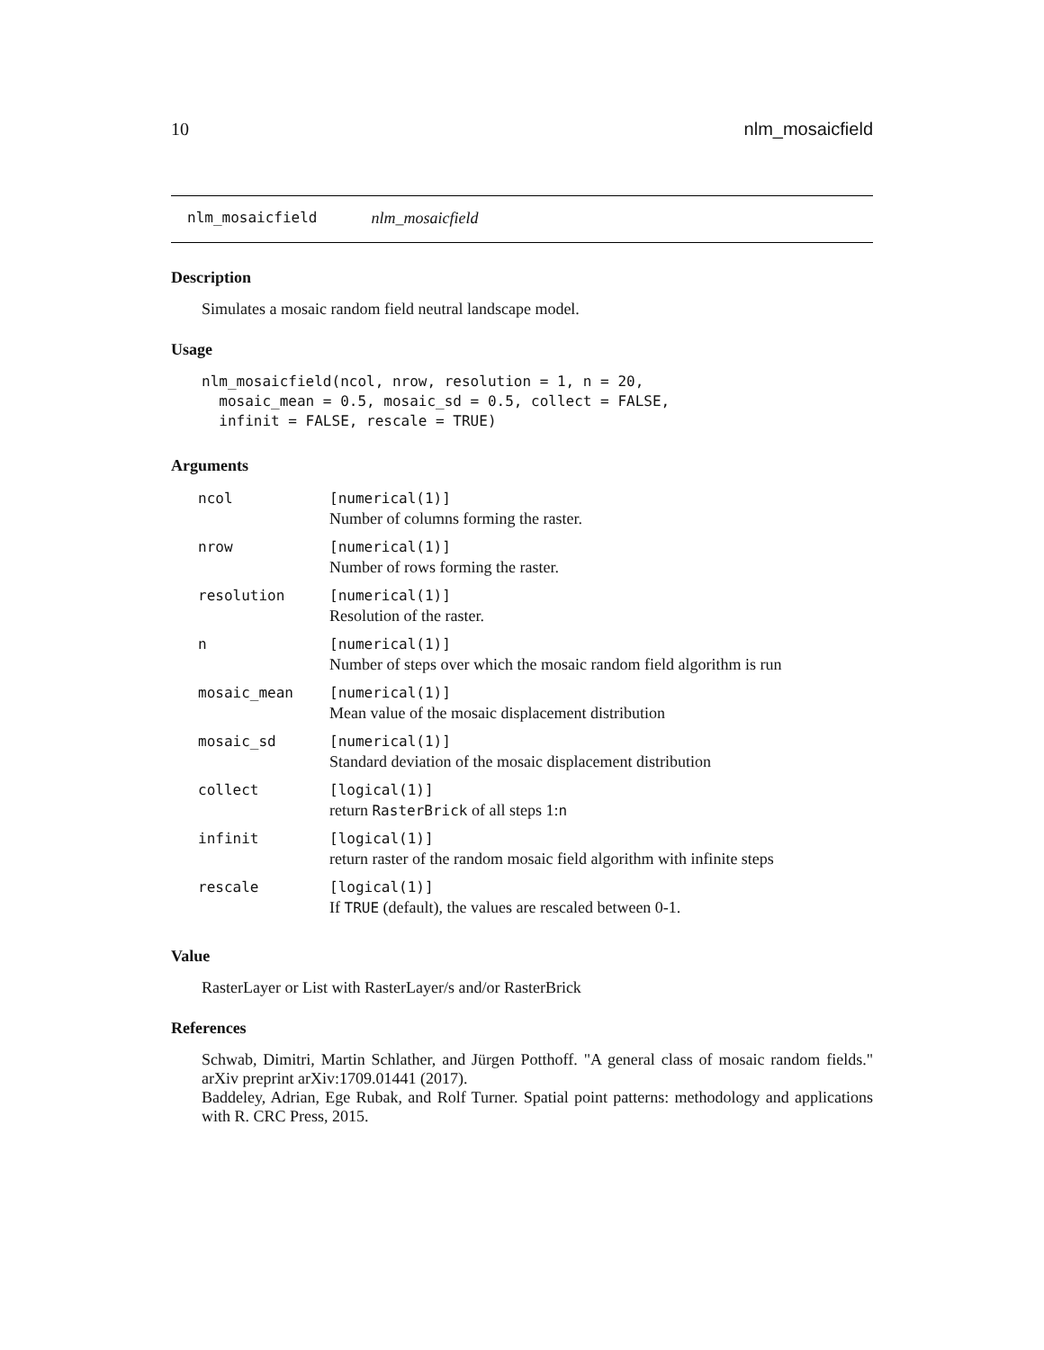10 nlm_mosaicfield
nlm_mosaicfield nlm_mosaicfield
Description
Simulates a mosaic random field neutral landscape model.
Usage
nlm_mosaicfield(ncol, nrow, resolution = 1, n = 20,
  mosaic_mean = 0.5, mosaic_sd = 0.5, collect = FALSE,
  infinit = FALSE, rescale = TRUE)
Arguments
| ncol | [numerical(1)] Number of columns forming the raster. |
| nrow | [numerical(1)] Number of rows forming the raster. |
| resolution | [numerical(1)] Resolution of the raster. |
| n | [numerical(1)] Number of steps over which the mosaic random field algorithm is run |
| mosaic_mean | [numerical(1)] Mean value of the mosaic displacement distribution |
| mosaic_sd | [numerical(1)] Standard deviation of the mosaic displacement distribution |
| collect | [logical(1)] return RasterBrick of all steps 1: n |
| infinit | [logical(1)] return raster of the random mosaic field algorithm with infinite steps |
| rescale | [logical(1)] If TRUE (default), the values are rescaled between 0-1. |
Value
RasterLayer or List with RasterLayer/s and/or RasterBrick
References
Schwab, Dimitri, Martin Schlather, and Jürgen Potthoff. "A general class of mosaic random fields." arXiv preprint arXiv:1709.01441 (2017).
Baddeley, Adrian, Ege Rubak, and Rolf Turner. Spatial point patterns: methodology and applications with R. CRC Press, 2015.